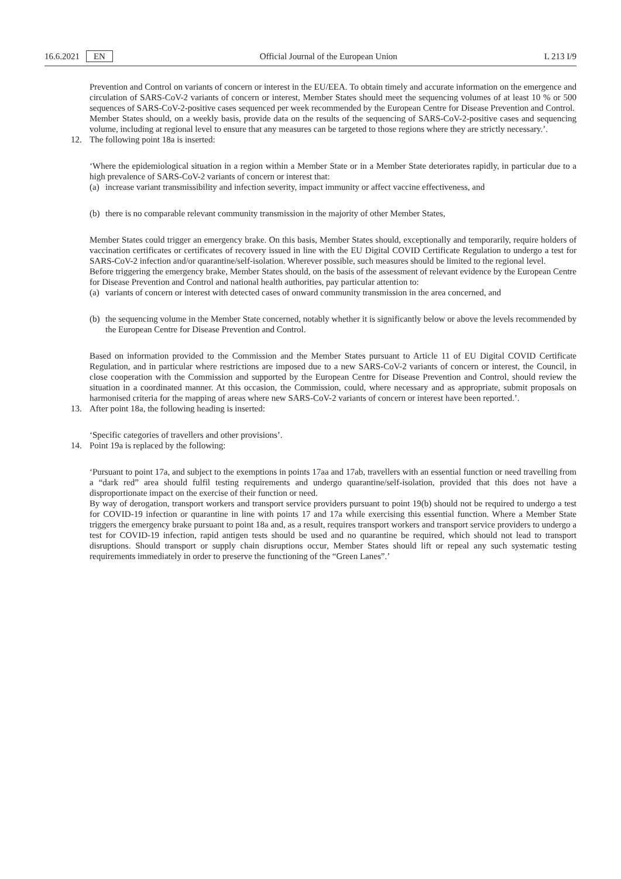16.6.2021 EN Official Journal of the European Union L 213 I/9
Prevention and Control on variants of concern or interest in the EU/EEA. To obtain timely and accurate information on the emergence and circulation of SARS-CoV-2 variants of concern or interest, Member States should meet the sequencing volumes of at least 10 % or 500 sequences of SARS-CoV-2-positive cases sequenced per week recommended by the European Centre for Disease Prevention and Control.
Member States should, on a weekly basis, provide data on the results of the sequencing of SARS-CoV-2-positive cases and sequencing volume, including at regional level to ensure that any measures can be targeted to those regions where they are strictly necessary.’.
12. The following point 18a is inserted:
‘Where the epidemiological situation in a region within a Member State or in a Member State deteriorates rapidly, in particular due to a high prevalence of SARS-CoV-2 variants of concern or interest that:
(a) increase variant transmissibility and infection severity, impact immunity or affect vaccine effectiveness, and
(b) there is no comparable relevant community transmission in the majority of other Member States,
Member States could trigger an emergency brake. On this basis, Member States should, exceptionally and temporarily, require holders of vaccination certificates or certificates of recovery issued in line with the EU Digital COVID Certificate Regulation to undergo a test for SARS-CoV-2 infection and/or quarantine/self-isolation. Wherever possible, such measures should be limited to the regional level.
Before triggering the emergency brake, Member States should, on the basis of the assessment of relevant evidence by the European Centre for Disease Prevention and Control and national health authorities, pay particular attention to:
(a) variants of concern or interest with detected cases of onward community transmission in the area concerned, and
(b) the sequencing volume in the Member State concerned, notably whether it is significantly below or above the levels recommended by the European Centre for Disease Prevention and Control.
Based on information provided to the Commission and the Member States pursuant to Article 11 of EU Digital COVID Certificate Regulation, and in particular where restrictions are imposed due to a new SARS-CoV-2 variants of concern or interest, the Council, in close cooperation with the Commission and supported by the European Centre for Disease Prevention and Control, should review the situation in a coordinated manner. At this occasion, the Commission, could, where necessary and as appropriate, submit proposals on harmonised criteria for the mapping of areas where new SARS-CoV-2 variants of concern or interest have been reported.’.
13. After point 18a, the following heading is inserted:
‘Specific categories of travellers and other provisions’.
14. Point 19a is replaced by the following:
‘Pursuant to point 17a, and subject to the exemptions in points 17aa and 17ab, travellers with an essential function or need travelling from a “dark red” area should fulfil testing requirements and undergo quarantine/self-isolation, provided that this does not have a disproportionate impact on the exercise of their function or need.
By way of derogation, transport workers and transport service providers pursuant to point 19(b) should not be required to undergo a test for COVID-19 infection or quarantine in line with points 17 and 17a while exercising this essential function. Where a Member State triggers the emergency brake pursuant to point 18a and, as a result, requires transport workers and transport service providers to undergo a test for COVID-19 infection, rapid antigen tests should be used and no quarantine be required, which should not lead to transport disruptions. Should transport or supply chain disruptions occur, Member States should lift or repeal any such systematic testing requirements immediately in order to preserve the functioning of the “Green Lanes”.’